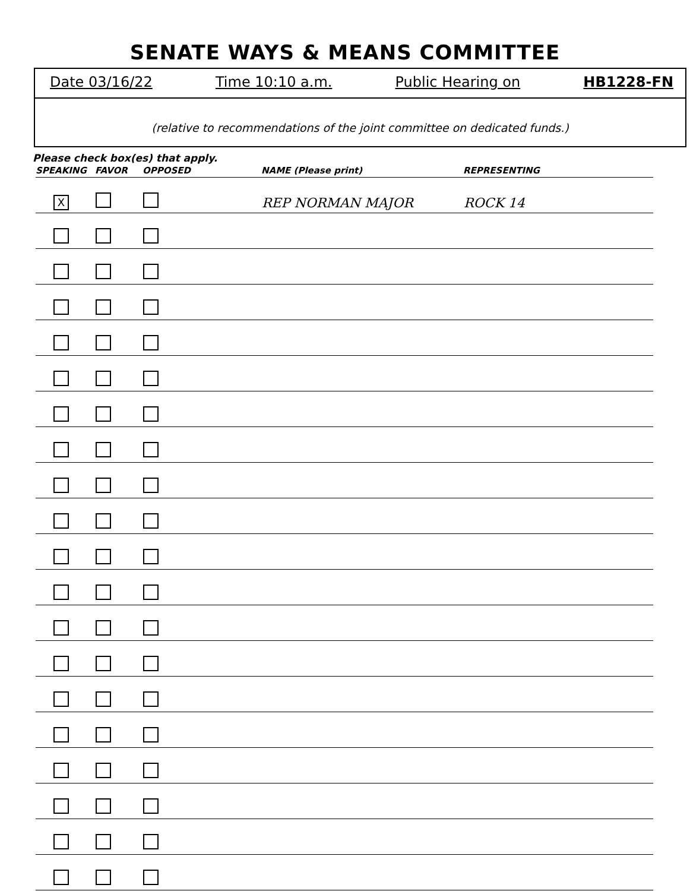SENATE WAYS & MEANS COMMITTEE
Date 03/16/22 Time 10:10 a.m. Public Hearing on HB1228-FN
(relative to recommendations of the joint committee on dedicated funds.)
Please check box(es) that apply.
| SPEAKING | FAVOR | OPPOSED | NAME (Please print) | REPRESENTING |
| --- | --- | --- | --- | --- |
| X | | | REP NORMAN MAJOR | ROCK 14 |